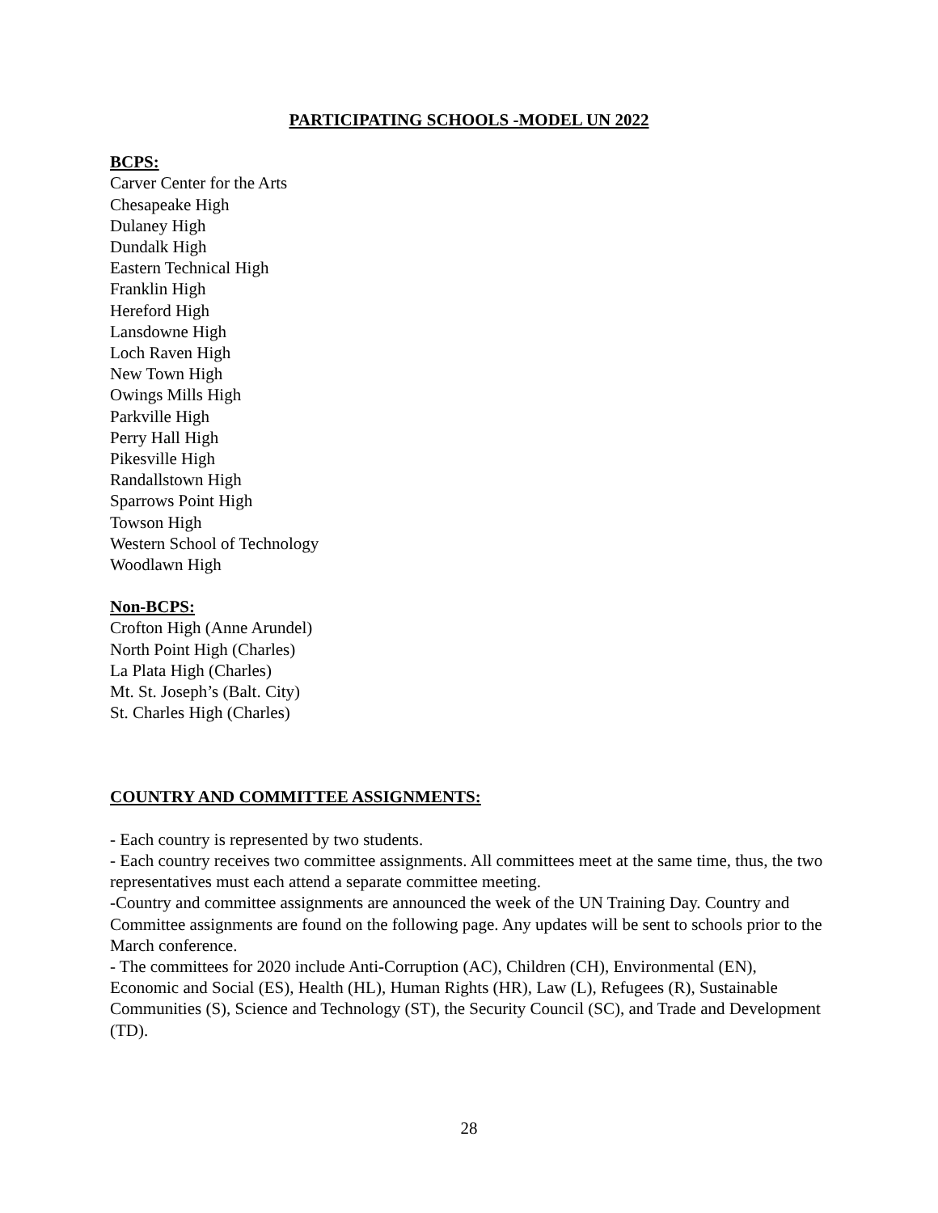PARTICIPATING SCHOOLS -MODEL UN 2022
BCPS:
Carver Center for the Arts
Chesapeake High
Dulaney High
Dundalk High
Eastern Technical High
Franklin High
Hereford High
Lansdowne High
Loch Raven High
New Town High
Owings Mills High
Parkville High
Perry Hall High
Pikesville High
Randallstown High
Sparrows Point High
Towson High
Western School of Technology
Woodlawn High
Non-BCPS:
Crofton High (Anne Arundel)
North Point High (Charles)
La Plata High (Charles)
Mt. St. Joseph’s (Balt. City)
St. Charles High (Charles)
COUNTRY AND COMMITTEE ASSIGNMENTS:
- Each country is represented by two students.
- Each country receives two committee assignments. All committees meet at the same time, thus, the two representatives must each attend a separate committee meeting.
-Country and committee assignments are announced the week of the UN Training Day. Country and Committee assignments are found on the following page. Any updates will be sent to schools prior to the March conference.
- The committees for 2020 include Anti-Corruption (AC), Children (CH), Environmental (EN), Economic and Social (ES), Health (HL), Human Rights (HR), Law (L), Refugees (R), Sustainable Communities (S), Science and Technology (ST), the Security Council (SC), and Trade and Development (TD).
28